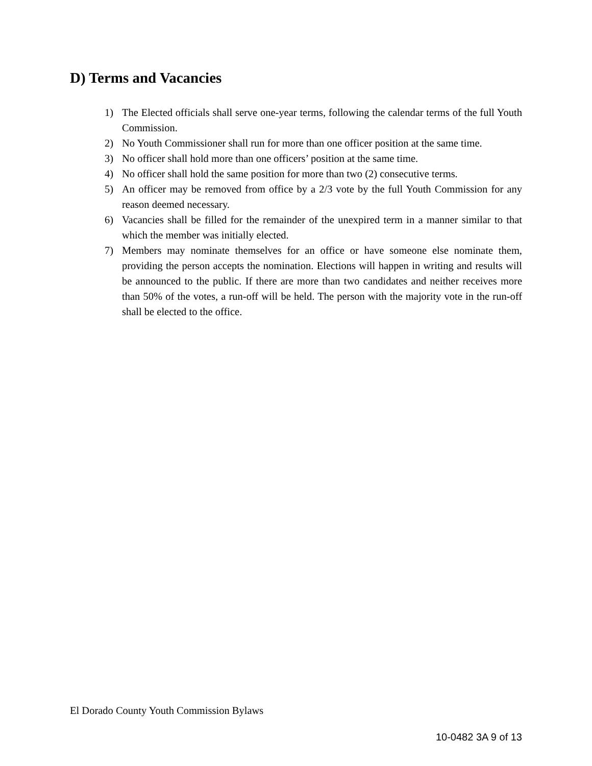D) Terms and Vacancies
1) The Elected officials shall serve one-year terms, following the calendar terms of the full Youth Commission.
2) No Youth Commissioner shall run for more than one officer position at the same time.
3) No officer shall hold more than one officers’ position at the same time.
4) No officer shall hold the same position for more than two (2) consecutive terms.
5) An officer may be removed from office by a 2/3 vote by the full Youth Commission for any reason deemed necessary.
6) Vacancies shall be filled for the remainder of the unexpired term in a manner similar to that which the member was initially elected.
7) Members may nominate themselves for an office or have someone else nominate them, providing the person accepts the nomination. Elections will happen in writing and results will be announced to the public. If there are more than two candidates and neither receives more than 50% of the votes, a run-off will be held. The person with the majority vote in the run-off shall be elected to the office.
El Dorado County Youth Commission Bylaws
10-0482 3A 9 of 13